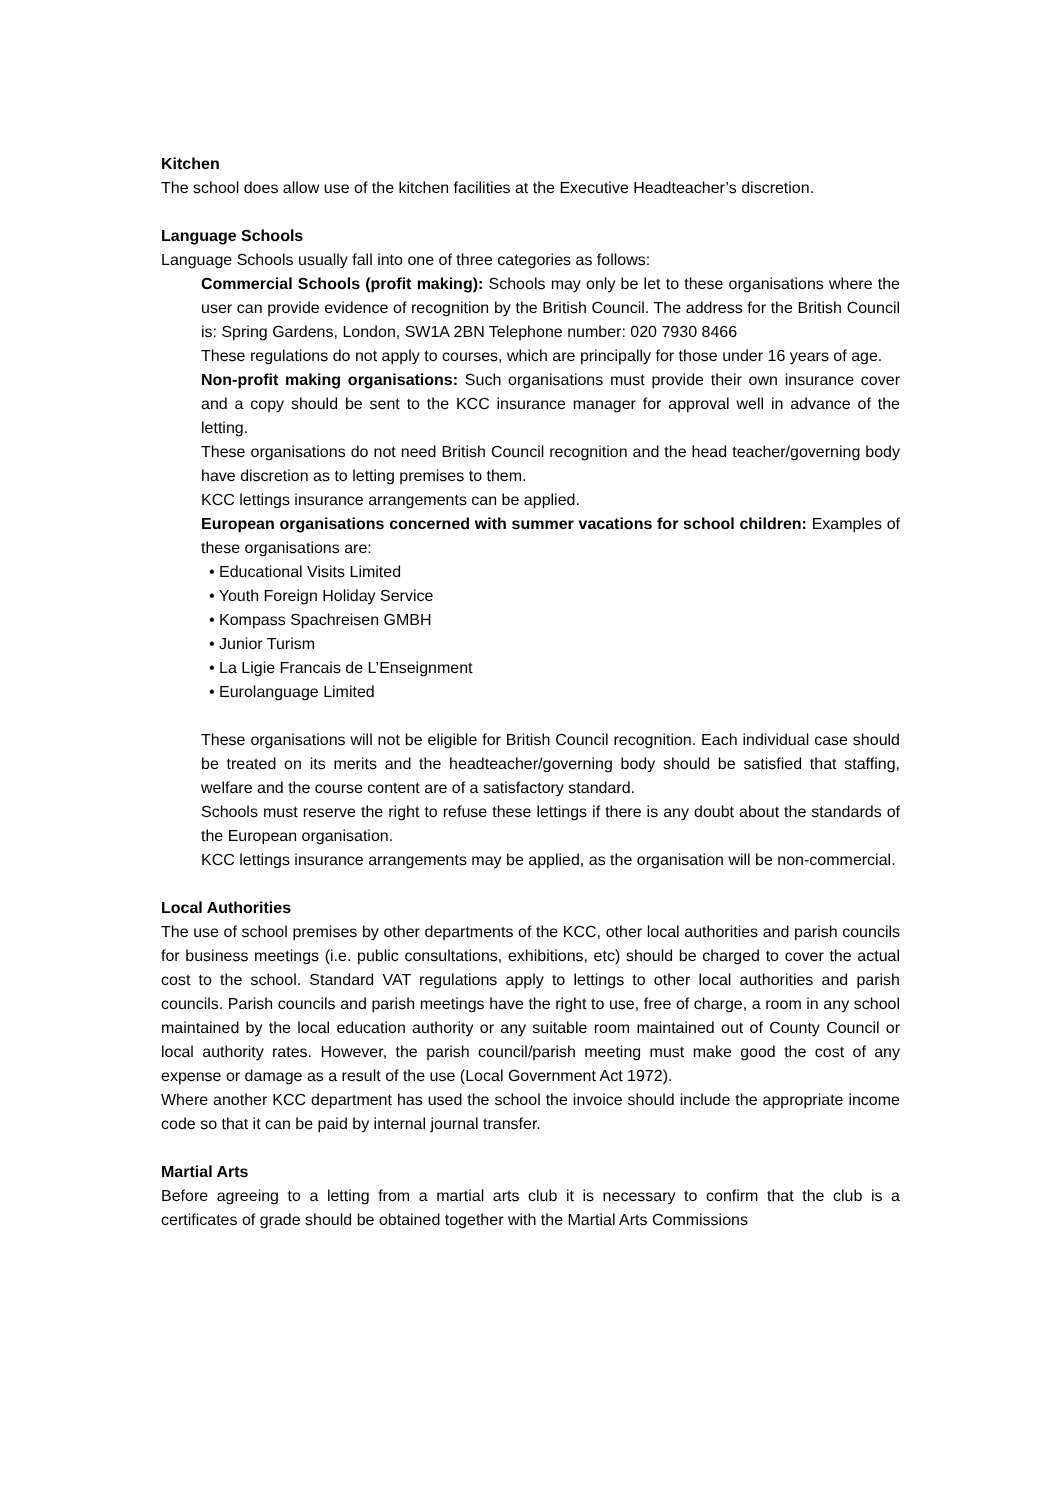Kitchen
The school does allow use of the kitchen facilities at the Executive Headteacher’s discretion.
Language Schools
Language Schools usually fall into one of three categories as follows:
Commercial Schools (profit making): Schools may only be let to these organisations where the user can provide evidence of recognition by the British Council. The address for the British Council is: Spring Gardens, London, SW1A 2BN Telephone number: 020 7930 8466
These regulations do not apply to courses, which are principally for those under 16 years of age.
Non-profit making organisations: Such organisations must provide their own insurance cover and a copy should be sent to the KCC insurance manager for approval well in advance of the letting.
These organisations do not need British Council recognition and the head teacher/governing body have discretion as to letting premises to them.
KCC lettings insurance arrangements can be applied.
European organisations concerned with summer vacations for school children: Examples of these organisations are:
• Educational Visits Limited
• Youth Foreign Holiday Service
• Kompass Spachreisen GMBH
• Junior Turism
• La Ligie Francais de L’Enseignment
• Eurolanguage Limited
These organisations will not be eligible for British Council recognition. Each individual case should be treated on its merits and the headteacher/governing body should be satisfied that staffing, welfare and the course content are of a satisfactory standard.
Schools must reserve the right to refuse these lettings if there is any doubt about the standards of the European organisation.
KCC lettings insurance arrangements may be applied, as the organisation will be non-commercial.
Local Authorities
The use of school premises by other departments of the KCC, other local authorities and parish councils for business meetings (i.e. public consultations, exhibitions, etc) should be charged to cover the actual cost to the school. Standard VAT regulations apply to lettings to other local authorities and parish councils. Parish councils and parish meetings have the right to use, free of charge, a room in any school maintained by the local education authority or any suitable room maintained out of County Council or local authority rates. However, the parish council/parish meeting must make good the cost of any expense or damage as a result of the use (Local Government Act 1972).
Where another KCC department has used the school the invoice should include the appropriate income code so that it can be paid by internal journal transfer.
Martial Arts
Before agreeing to a letting from a martial arts club it is necessary to confirm that the club is a certificates of grade should be obtained together with the Martial Arts Commissions